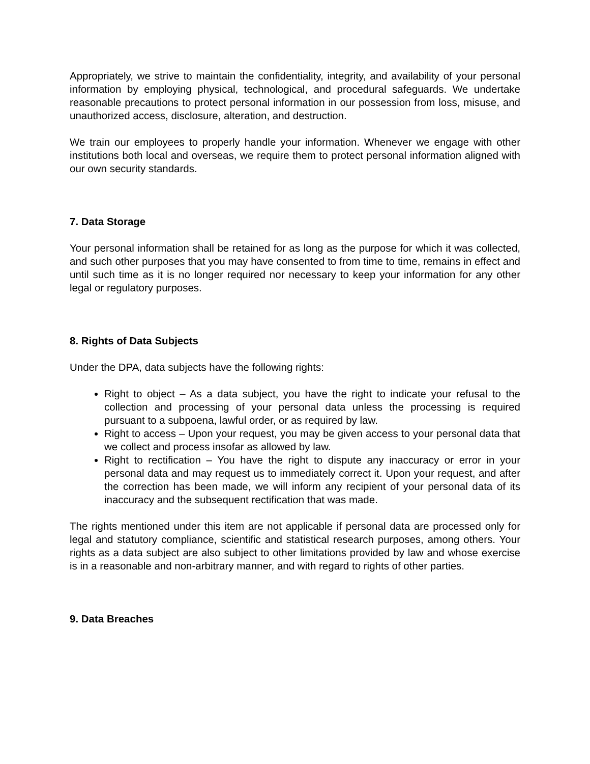Appropriately, we strive to maintain the confidentiality, integrity, and availability of your personal information by employing physical, technological, and procedural safeguards. We undertake reasonable precautions to protect personal information in our possession from loss, misuse, and unauthorized access, disclosure, alteration, and destruction.
We train our employees to properly handle your information. Whenever we engage with other institutions both local and overseas, we require them to protect personal information aligned with our own security standards.
7. Data Storage
Your personal information shall be retained for as long as the purpose for which it was collected, and such other purposes that you may have consented to from time to time, remains in effect and until such time as it is no longer required nor necessary to keep your information for any other legal or regulatory purposes.
8. Rights of Data Subjects
Under the DPA, data subjects have the following rights:
Right to object – As a data subject, you have the right to indicate your refusal to the collection and processing of your personal data unless the processing is required pursuant to a subpoena, lawful order, or as required by law.
Right to access – Upon your request, you may be given access to your personal data that we collect and process insofar as allowed by law.
Right to rectification – You have the right to dispute any inaccuracy or error in your personal data and may request us to immediately correct it. Upon your request, and after the correction has been made, we will inform any recipient of your personal data of its inaccuracy and the subsequent rectification that was made.
The rights mentioned under this item are not applicable if personal data are processed only for legal and statutory compliance, scientific and statistical research purposes, among others. Your rights as a data subject are also subject to other limitations provided by law and whose exercise is in a reasonable and non-arbitrary manner, and with regard to rights of other parties.
9. Data Breaches